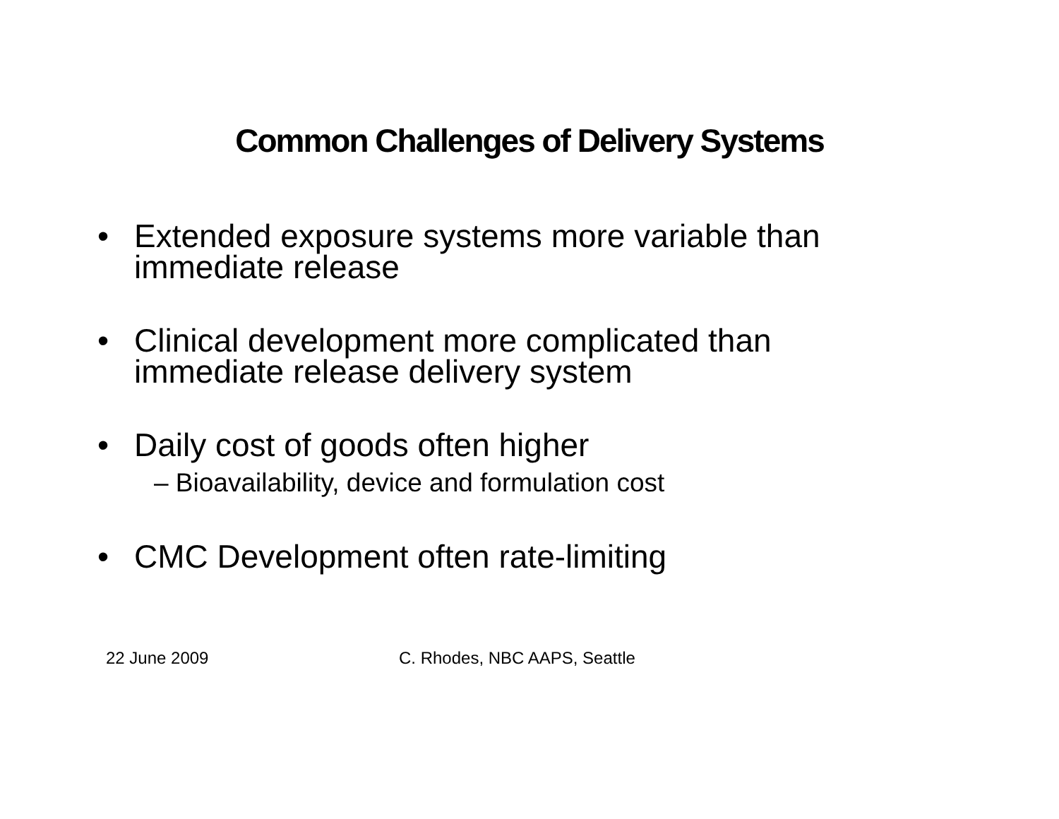Common Challenges of Delivery Systems
• Extended exposure systems more variable than
immediate release
• Clinical development more complicated than
immediate release delivery system
• Daily cost of goods often higher
– Bioavailability, device and formulation cost
• CMC Development often rate-limiting
22 June 2009 C. Rhodes, NBC AAPS, Seattle